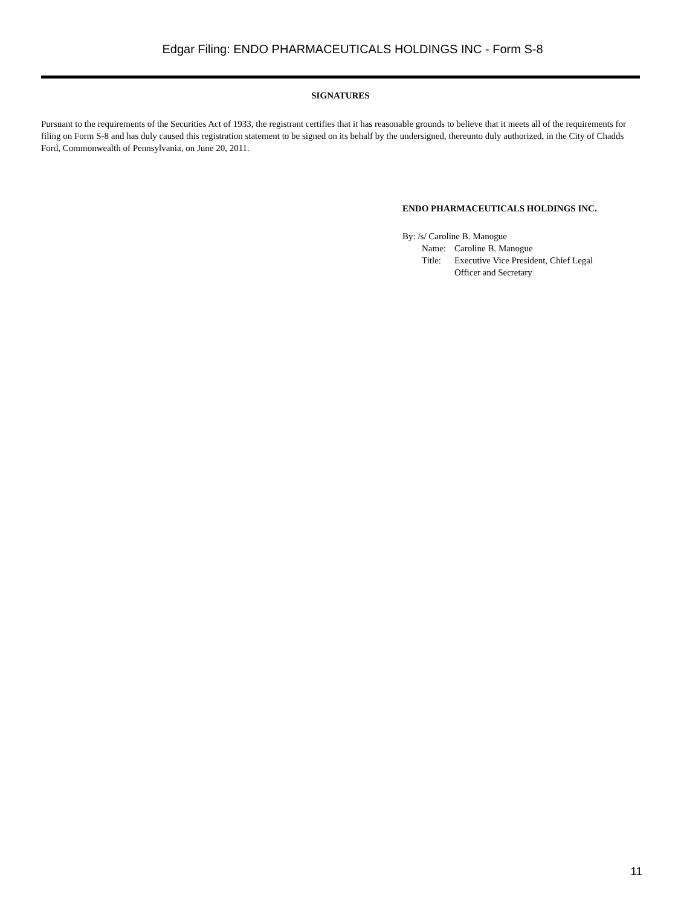Edgar Filing: ENDO PHARMACEUTICALS HOLDINGS INC - Form S-8
SIGNATURES
Pursuant to the requirements of the Securities Act of 1933, the registrant certifies that it has reasonable grounds to believe that it meets all of the requirements for filing on Form S-8 and has duly caused this registration statement to be signed on its behalf by the undersigned, thereunto duly authorized, in the City of Chadds Ford, Commonwealth of Pennsylvania, on June 20, 2011.
ENDO PHARMACEUTICALS HOLDINGS INC.
By: /s/ Caroline B. Manogue
| Name: | Caroline B. Manogue |
| Title: | Executive Vice President, Chief Legal Officer and Secretary |
11